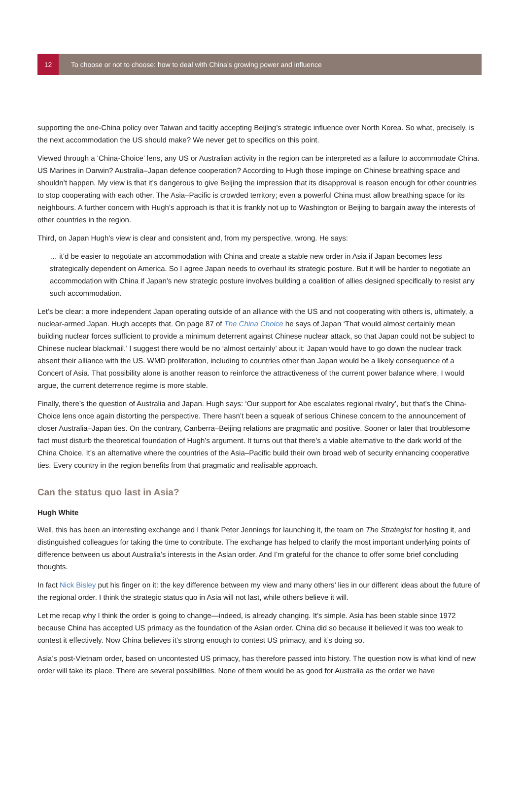12
To choose or not to choose: how to deal with China’s growing power and influence
supporting the one-China policy over Taiwan and tacitly accepting Beijing’s strategic influence over North Korea. So what, precisely, is the next accommodation the US should make? We never get to specifics on this point.
Viewed through a ‘China-Choice’ lens, any US or Australian activity in the region can be interpreted as a failure to accommodate China. US Marines in Darwin? Australia–Japan defence cooperation? According to Hugh those impinge on Chinese breathing space and shouldn’t happen. My view is that it’s dangerous to give Beijing the impression that its disapproval is reason enough for other countries to stop cooperating with each other. The Asia–Pacific is crowded territory; even a powerful China must allow breathing space for its neighbours. A further concern with Hugh’s approach is that it is frankly not up to Washington or Beijing to bargain away the interests of other countries in the region.
Third, on Japan Hugh’s view is clear and consistent and, from my perspective, wrong. He says:
… it’d be easier to negotiate an accommodation with China and create a stable new order in Asia if Japan becomes less strategically dependent on America. So I agree Japan needs to overhaul its strategic posture. But it will be harder to negotiate an accommodation with China if Japan’s new strategic posture involves building a coalition of allies designed specifically to resist any such accommodation.
Let’s be clear: a more independent Japan operating outside of an alliance with the US and not cooperating with others is, ultimately, a nuclear-armed Japan. Hugh accepts that. On page 87 of The China Choice he says of Japan ‘That would almost certainly mean building nuclear forces sufficient to provide a minimum deterrent against Chinese nuclear attack, so that Japan could not be subject to Chinese nuclear blackmail.’ I suggest there would be no ‘almost certainly’ about it: Japan would have to go down the nuclear track absent their alliance with the US. WMD proliferation, including to countries other than Japan would be a likely consequence of a Concert of Asia. That possibility alone is another reason to reinforce the attractiveness of the current power balance where, I would argue, the current deterrence regime is more stable.
Finally, there’s the question of Australia and Japan. Hugh says: ‘Our support for Abe escalates regional rivalry’, but that’s the China-Choice lens once again distorting the perspective. There hasn’t been a squeak of serious Chinese concern to the announcement of closer Australia–Japan ties. On the contrary, Canberra–Beijing relations are pragmatic and positive. Sooner or later that troublesome fact must disturb the theoretical foundation of Hugh’s argument. It turns out that there’s a viable alternative to the dark world of the China Choice. It’s an alternative where the countries of the Asia–Pacific build their own broad web of security enhancing cooperative ties. Every country in the region benefits from that pragmatic and realisable approach.
Can the status quo last in Asia?
Hugh White
Well, this has been an interesting exchange and I thank Peter Jennings for launching it, the team on The Strategist for hosting it, and distinguished colleagues for taking the time to contribute. The exchange has helped to clarify the most important underlying points of difference between us about Australia’s interests in the Asian order. And I’m grateful for the chance to offer some brief concluding thoughts.
In fact Nick Bisley put his finger on it: the key difference between my view and many others’ lies in our different ideas about the future of the regional order. I think the strategic status quo in Asia will not last, while others believe it will.
Let me recap why I think the order is going to change—indeed, is already changing. It’s simple. Asia has been stable since 1972 because China has accepted US primacy as the foundation of the Asian order. China did so because it believed it was too weak to contest it effectively. Now China believes it’s strong enough to contest US primacy, and it’s doing so.
Asia’s post-Vietnam order, based on uncontested US primacy, has therefore passed into history. The question now is what kind of new order will take its place. There are several possibilities. None of them would be as good for Australia as the order we have